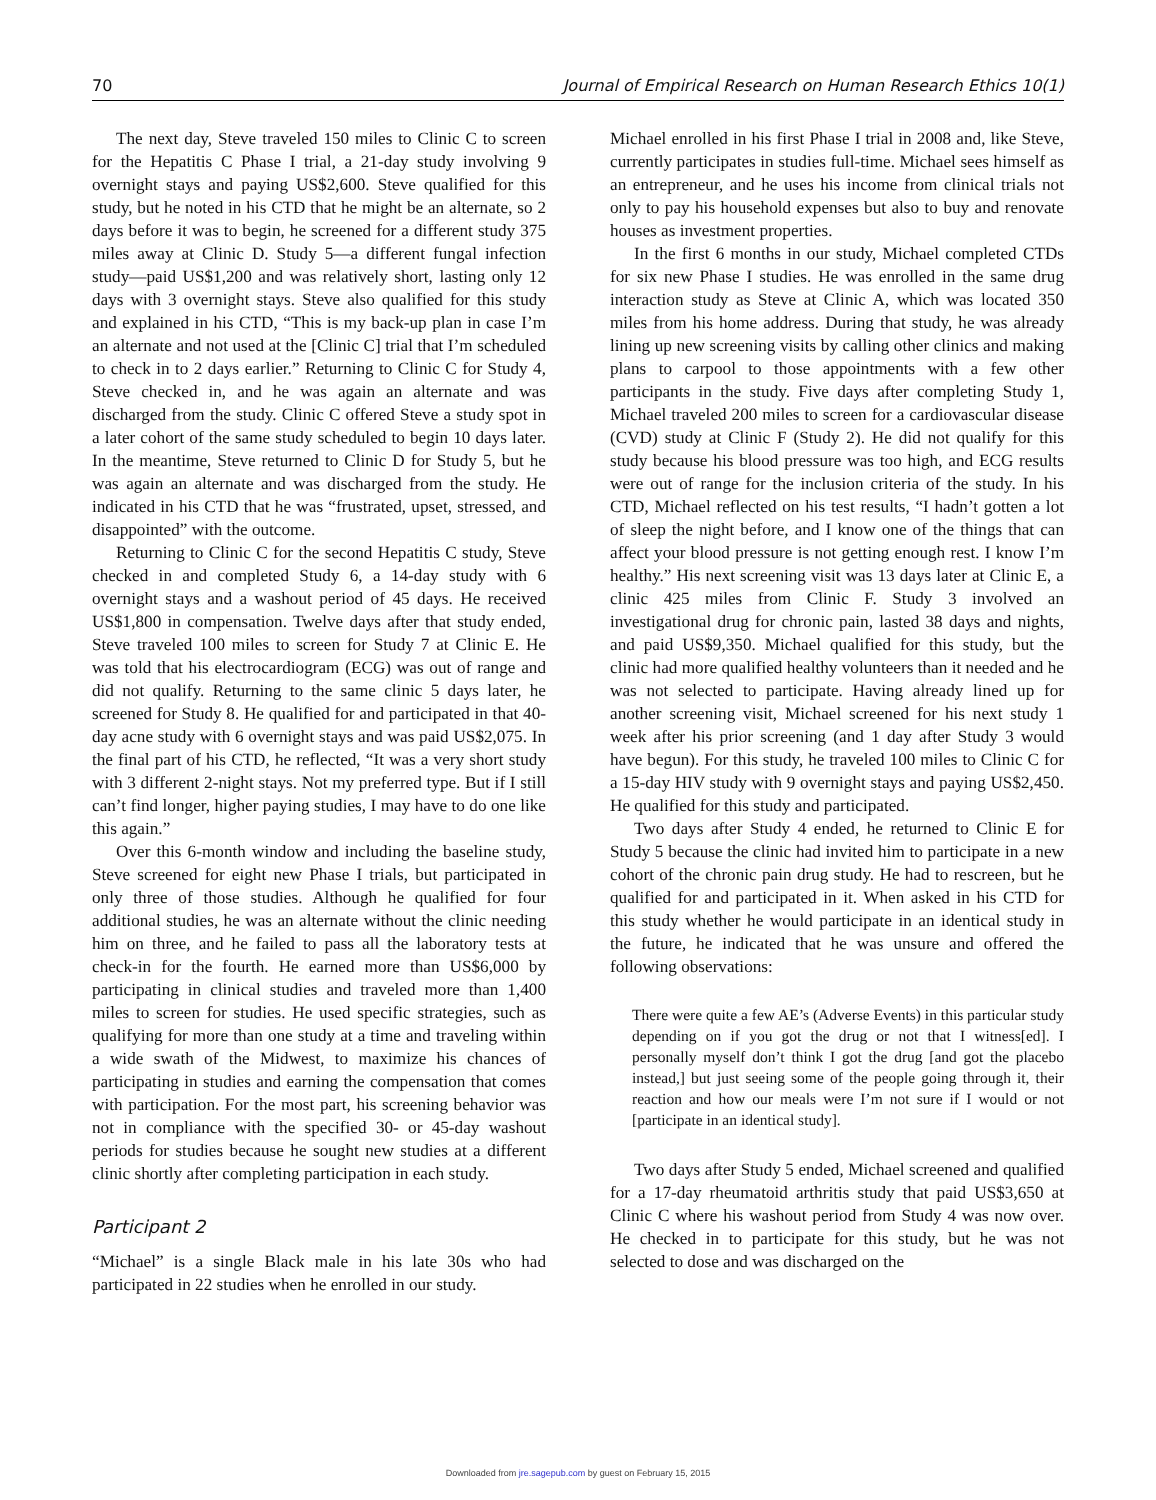70 Journal of Empirical Research on Human Research Ethics 10(1)
The next day, Steve traveled 150 miles to Clinic C to screen for the Hepatitis C Phase I trial, a 21-day study involving 9 overnight stays and paying US$2,600. Steve qualified for this study, but he noted in his CTD that he might be an alternate, so 2 days before it was to begin, he screened for a different study 375 miles away at Clinic D. Study 5—a different fungal infection study—paid US$1,200 and was relatively short, lasting only 12 days with 3 overnight stays. Steve also qualified for this study and explained in his CTD, “This is my back-up plan in case I’m an alternate and not used at the [Clinic C] trial that I’m scheduled to check in to 2 days earlier.” Returning to Clinic C for Study 4, Steve checked in, and he was again an alternate and was discharged from the study. Clinic C offered Steve a study spot in a later cohort of the same study scheduled to begin 10 days later. In the meantime, Steve returned to Clinic D for Study 5, but he was again an alternate and was discharged from the study. He indicated in his CTD that he was “frustrated, upset, stressed, and disappointed” with the outcome.
Returning to Clinic C for the second Hepatitis C study, Steve checked in and completed Study 6, a 14-day study with 6 overnight stays and a washout period of 45 days. He received US$1,800 in compensation. Twelve days after that study ended, Steve traveled 100 miles to screen for Study 7 at Clinic E. He was told that his electrocardiogram (ECG) was out of range and did not qualify. Returning to the same clinic 5 days later, he screened for Study 8. He qualified for and participated in that 40-day acne study with 6 overnight stays and was paid US$2,075. In the final part of his CTD, he reflected, “It was a very short study with 3 different 2-night stays. Not my preferred type. But if I still can’t find longer, higher paying studies, I may have to do one like this again.”
Over this 6-month window and including the baseline study, Steve screened for eight new Phase I trials, but participated in only three of those studies. Although he qualified for four additional studies, he was an alternate without the clinic needing him on three, and he failed to pass all the laboratory tests at check-in for the fourth. He earned more than US$6,000 by participating in clinical studies and traveled more than 1,400 miles to screen for studies. He used specific strategies, such as qualifying for more than one study at a time and traveling within a wide swath of the Midwest, to maximize his chances of participating in studies and earning the compensation that comes with participation. For the most part, his screening behavior was not in compliance with the specified 30- or 45-day washout periods for studies because he sought new studies at a different clinic shortly after completing participation in each study.
Participant 2
“Michael” is a single Black male in his late 30s who had participated in 22 studies when he enrolled in our study.
Michael enrolled in his first Phase I trial in 2008 and, like Steve, currently participates in studies full-time. Michael sees himself as an entrepreneur, and he uses his income from clinical trials not only to pay his household expenses but also to buy and renovate houses as investment properties.
In the first 6 months in our study, Michael completed CTDs for six new Phase I studies. He was enrolled in the same drug interaction study as Steve at Clinic A, which was located 350 miles from his home address. During that study, he was already lining up new screening visits by calling other clinics and making plans to carpool to those appointments with a few other participants in the study. Five days after completing Study 1, Michael traveled 200 miles to screen for a cardiovascular disease (CVD) study at Clinic F (Study 2). He did not qualify for this study because his blood pressure was too high, and ECG results were out of range for the inclusion criteria of the study. In his CTD, Michael reflected on his test results, “I hadn’t gotten a lot of sleep the night before, and I know one of the things that can affect your blood pressure is not getting enough rest. I know I’m healthy.” His next screening visit was 13 days later at Clinic E, a clinic 425 miles from Clinic F. Study 3 involved an investigational drug for chronic pain, lasted 38 days and nights, and paid US$9,350. Michael qualified for this study, but the clinic had more qualified healthy volunteers than it needed and he was not selected to participate. Having already lined up for another screening visit, Michael screened for his next study 1 week after his prior screening (and 1 day after Study 3 would have begun). For this study, he traveled 100 miles to Clinic C for a 15-day HIV study with 9 overnight stays and paying US$2,450. He qualified for this study and participated.
Two days after Study 4 ended, he returned to Clinic E for Study 5 because the clinic had invited him to participate in a new cohort of the chronic pain drug study. He had to rescreen, but he qualified for and participated in it. When asked in his CTD for this study whether he would participate in an identical study in the future, he indicated that he was unsure and offered the following observations:
There were quite a few AE’s (Adverse Events) in this particular study depending on if you got the drug or not that I witness[ed]. I personally myself don’t think I got the drug [and got the placebo instead,] but just seeing some of the people going through it, their reaction and how our meals were I’m not sure if I would or not [participate in an identical study].
Two days after Study 5 ended, Michael screened and qualified for a 17-day rheumatoid arthritis study that paid US$3,650 at Clinic C where his washout period from Study 4 was now over. He checked in to participate for this study, but he was not selected to dose and was discharged on the
Downloaded from jre.sagepub.com by guest on February 15, 2015